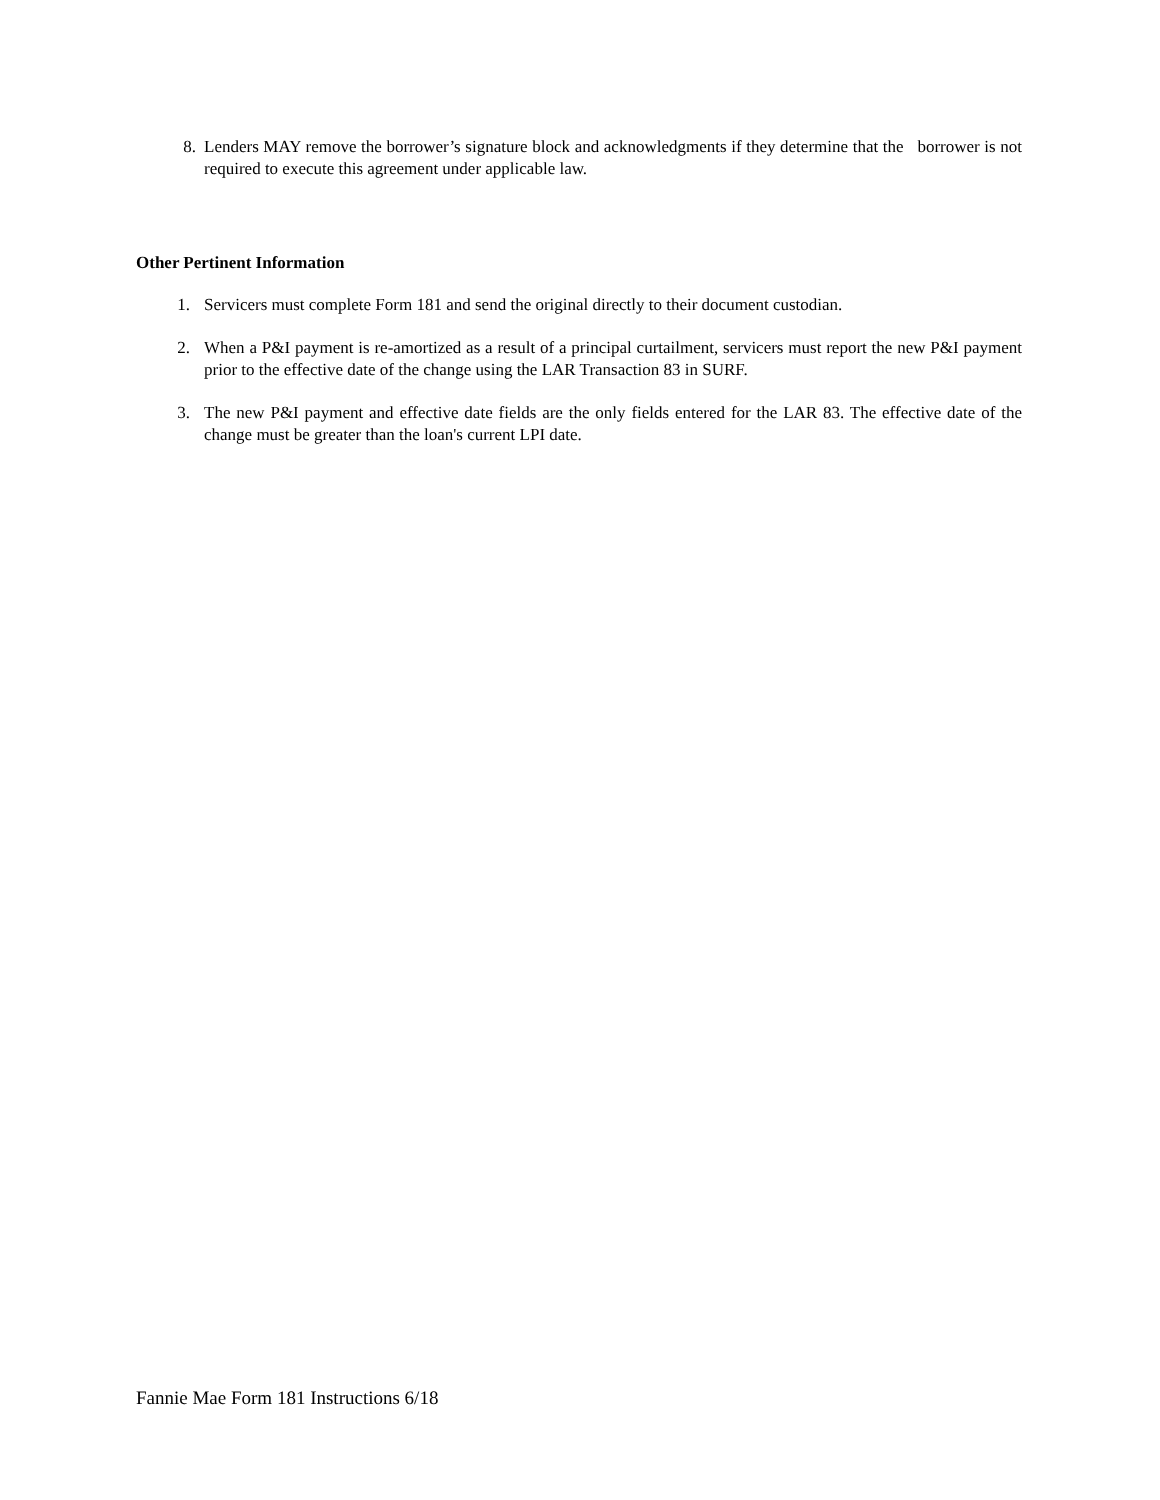8. Lenders MAY remove the borrower’s signature block and acknowledgments if they determine that the borrower is not required to execute this agreement under applicable law.
Other Pertinent Information
1. Servicers must complete Form 181 and send the original directly to their document custodian.
2. When a P&I payment is re-amortized as a result of a principal curtailment, servicers must report the new P&I payment prior to the effective date of the change using the LAR Transaction 83 in SURF.
3. The new P&I payment and effective date fields are the only fields entered for the LAR 83. The effective date of the change must be greater than the loan's current LPI date.
Fannie Mae Form 181 Instructions 6/18